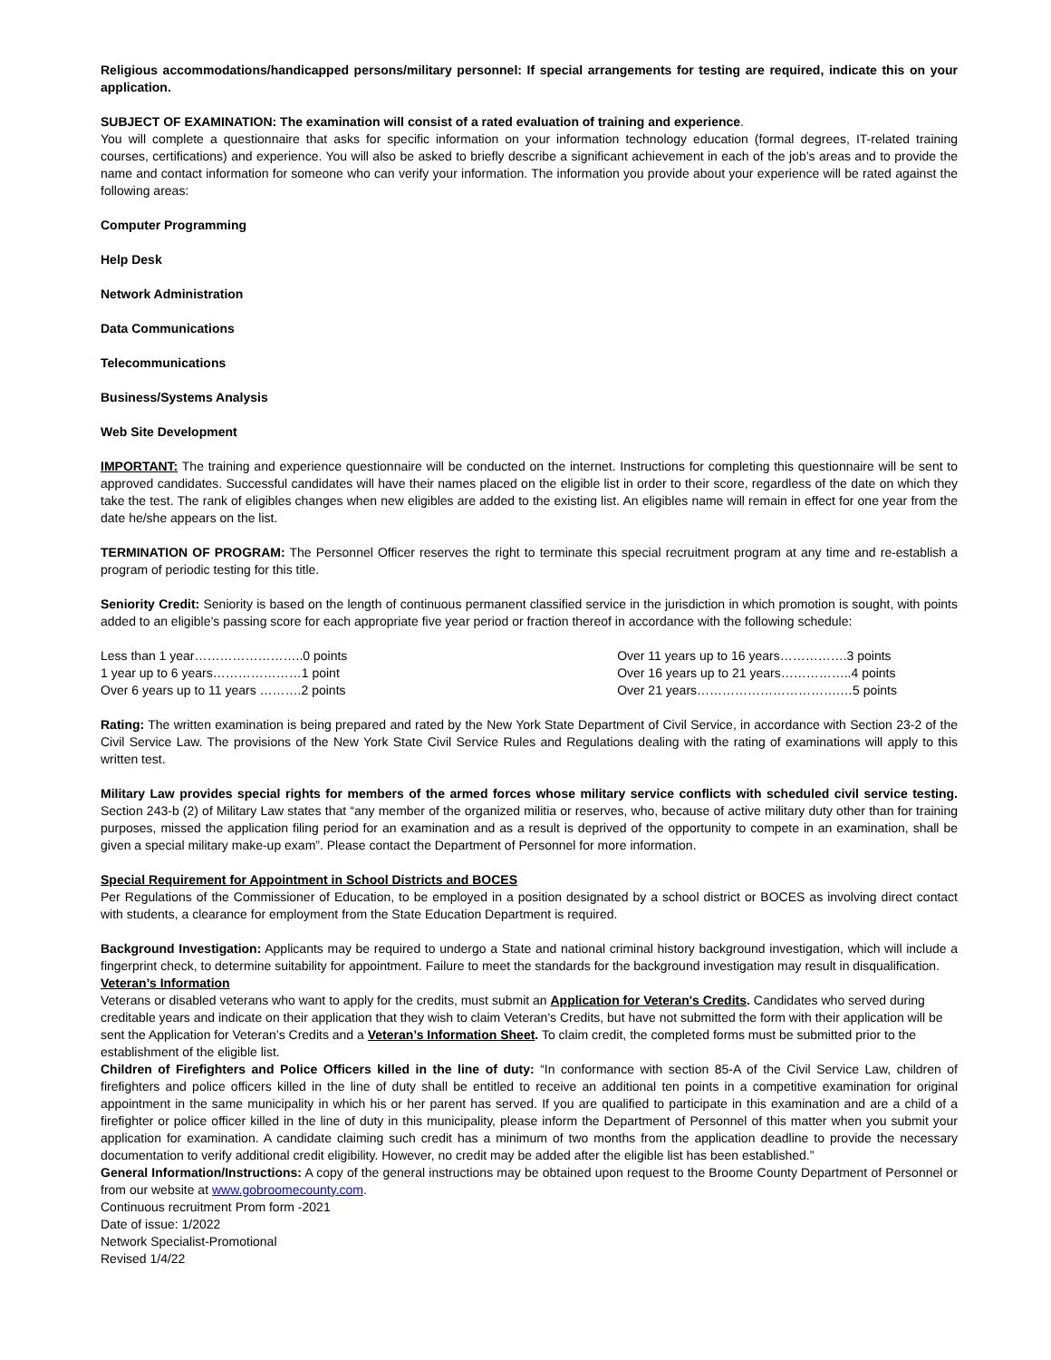Religious accommodations/handicapped persons/military personnel: If special arrangements for testing are required, indicate this on your application.
SUBJECT OF EXAMINATION: The examination will consist of a rated evaluation of training and experience.
You will complete a questionnaire that asks for specific information on your information technology education (formal degrees, IT-related training courses, certifications) and experience. You will also be asked to briefly describe a significant achievement in each of the job’s areas and to provide the name and contact information for someone who can verify your information. The information you provide about your experience will be rated against the following areas:
Computer Programming
Help Desk
Network Administration
Data Communications
Telecommunications
Business/Systems Analysis
Web Site Development
IMPORTANT: The training and experience questionnaire will be conducted on the internet. Instructions for completing this questionnaire will be sent to approved candidates. Successful candidates will have their names placed on the eligible list in order to their score, regardless of the date on which they take the test. The rank of eligibles changes when new eligibles are added to the existing list. An eligibles name will remain in effect for one year from the date he/she appears on the list.
TERMINATION OF PROGRAM: The Personnel Officer reserves the right to terminate this special recruitment program at any time and re-establish a program of periodic testing for this title.
Seniority Credit: Seniority is based on the length of continuous permanent classified service in the jurisdiction in which promotion is sought, with points added to an eligible’s passing score for each appropriate five year period or fraction thereof in accordance with the following schedule:
Less than 1 year……………………..0 points
1 year up to 6 years…………………1 point
Over 6 years up to 11 years ……….2 points
Over 11 years up to 16 years…………….3 points
Over 16 years up to 21 years……………..4 points
Over 21 years…………………………….…5 points
Rating: The written examination is being prepared and rated by the New York State Department of Civil Service, in accordance with Section 23-2 of the Civil Service Law. The provisions of the New York State Civil Service Rules and Regulations dealing with the rating of examinations will apply to this written test.
Military Law provides special rights for members of the armed forces whose military service conflicts with scheduled civil service testing. Section 243-b (2) of Military Law states that “any member of the organized militia or reserves, who, because of active military duty other than for training purposes, missed the application filing period for an examination and as a result is deprived of the opportunity to compete in an examination, shall be given a special military make-up exam”. Please contact the Department of Personnel for more information.
Special Requirement for Appointment in School Districts and BOCES
Per Regulations of the Commissioner of Education, to be employed in a position designated by a school district or BOCES as involving direct contact with students, a clearance for employment from the State Education Department is required.
Background Investigation: Applicants may be required to undergo a State and national criminal history background investigation, which will include a fingerprint check, to determine suitability for appointment. Failure to meet the standards for the background investigation may result in disqualification.
Veteran’s Information
Veterans or disabled veterans who want to apply for the credits, must submit an Application for Veteran's Credits. Candidates who served during creditable years and indicate on their application that they wish to claim Veteran's Credits, but have not submitted the form with their application will be sent the Application for Veteran’s Credits and a Veteran’s Information Sheet. To claim credit, the completed forms must be submitted prior to the establishment of the eligible list.
Children of Firefighters and Police Officers killed in the line of duty: “In conformance with section 85-A of the Civil Service Law, children of firefighters and police officers killed in the line of duty shall be entitled to receive an additional ten points in a competitive examination for original appointment in the same municipality in which his or her parent has served. If you are qualified to participate in this examination and are a child of a firefighter or police officer killed in the line of duty in this municipality, please inform the Department of Personnel of this matter when you submit your application for examination. A candidate claiming such credit has a minimum of two months from the application deadline to provide the necessary documentation to verify additional credit eligibility. However, no credit may be added after the eligible list has been established.”
General Information/Instructions: A copy of the general instructions may be obtained upon request to the Broome County Department of Personnel or from our website at www.gobroomecounty.com.
Continuous recruitment Prom form -2021
Date of issue: 1/2022
Network Specialist-Promotional
Revised 1/4/22